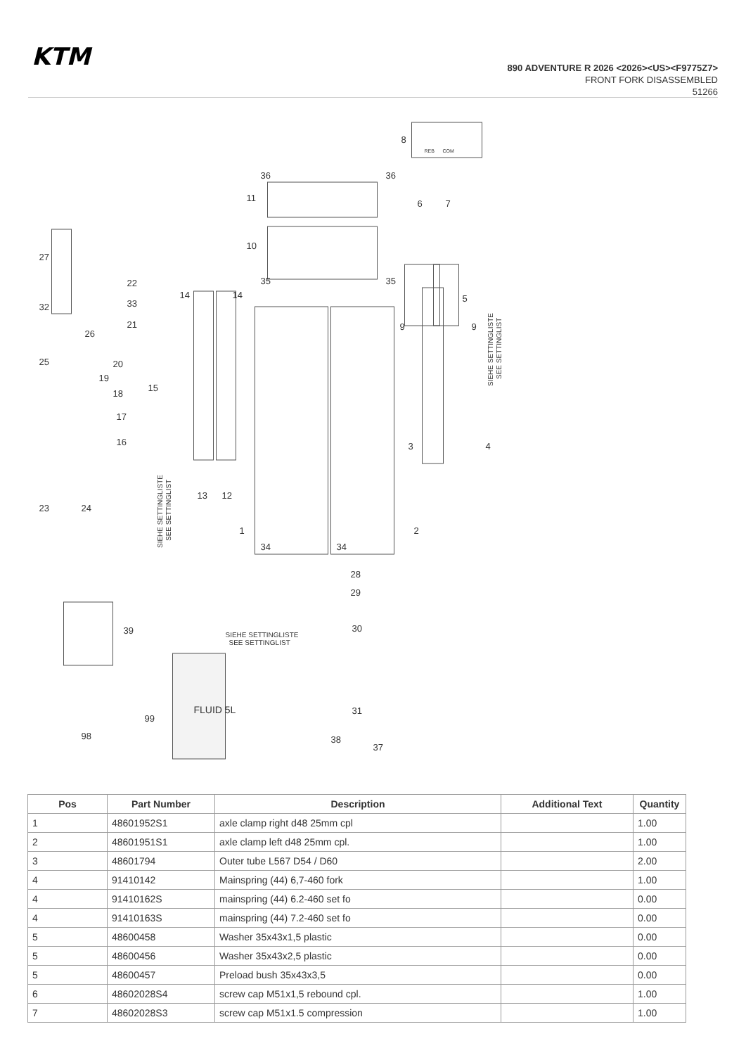KTM
890 ADVENTURE R 2026 <2026><US><F9775Z7>
FRONT FORK DISASSEMBLED
51266
27
32
25
26
22
33
21
20
19
18
15
17
16
23
24
14
14
13
12
1
2
34
34
11
10
36
36
8
9
9
6
7
35
35
3
4
5
28
29
30
31
38
37
39
99
98
SIEHE SETTINGLISTE
SEE SETTINGLIST
SIEHE SETTINGLISTE
SEE SETTINGLIST
SIEHE SETTINGLISTE
SEE SETTINGLIST
REB
COM
FLUID 5L
| Pos | Part Number | Description | Additional Text | Quantity |
| --- | --- | --- | --- | --- |
| 1 | 48601952S1 | axle clamp right d48 25mm cpl | | 1.00 |
| 2 | 48601951S1 | axle clamp left d48 25mm cpl. | | 1.00 |
| 3 | 48601794 | Outer tube L567 D54 / D60 | | 2.00 |
| 4 | 91410142 | Mainspring (44) 6,7-460 fork | | 1.00 |
| 4 | 91410162S | mainspring (44) 6.2-460 set fo | | 0.00 |
| 4 | 91410163S | mainspring (44) 7.2-460 set fo | | 0.00 |
| 5 | 48600458 | Washer 35x43x1,5 plastic | | 0.00 |
| 5 | 48600456 | Washer 35x43x2,5 plastic | | 0.00 |
| 5 | 48600457 | Preload bush 35x43x3,5 | | 0.00 |
| 6 | 48602028S4 | screw cap M51x1,5 rebound cpl. | | 1.00 |
| 7 | 48602028S3 | screw cap M51x1.5 compression | | 1.00 |